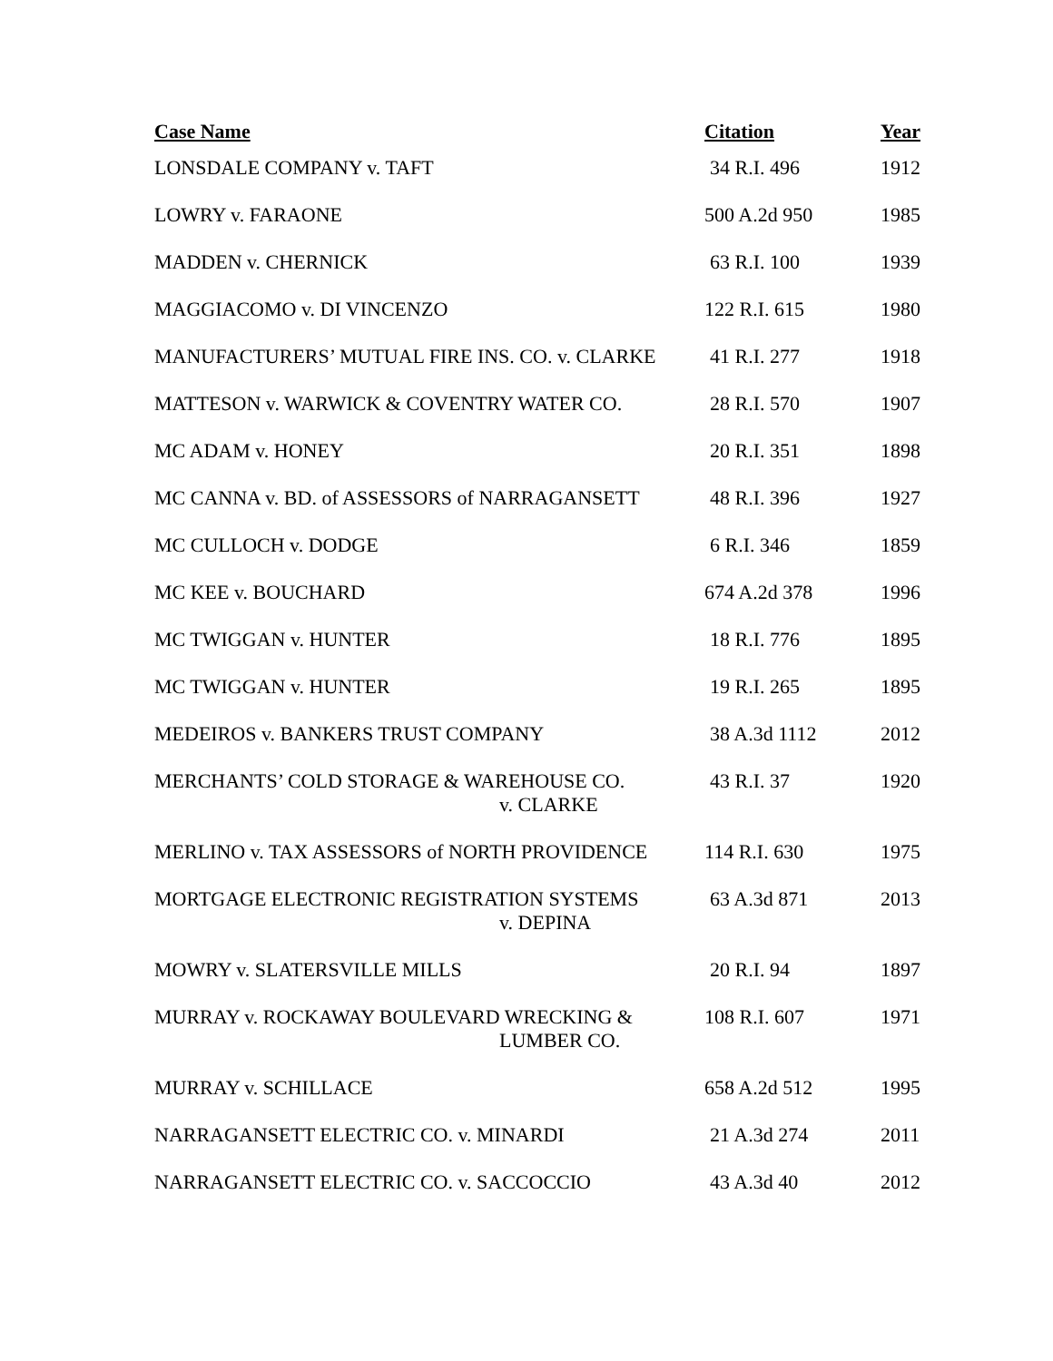| Case Name | Citation | Year |
| --- | --- | --- |
| LONSDALE COMPANY v. TAFT | 34 R.I. 496 | 1912 |
| LOWRY v. FARAONE | 500 A.2d 950 | 1985 |
| MADDEN v. CHERNICK | 63 R.I. 100 | 1939 |
| MAGGIACOMO v. DI VINCENZO | 122 R.I. 615 | 1980 |
| MANUFACTURERS’ MUTUAL FIRE INS. CO. v. CLARKE | 41 R.I. 277 | 1918 |
| MATTESON v. WARWICK & COVENTRY WATER CO. | 28 R.I. 570 | 1907 |
| MC ADAM v. HONEY | 20 R.I. 351 | 1898 |
| MC CANNA v. BD. of ASSESSORS of NARRAGANSETT | 48 R.I. 396 | 1927 |
| MC CULLOCH v. DODGE | 6 R.I. 346 | 1859 |
| MC KEE v. BOUCHARD | 674 A.2d 378 | 1996 |
| MC TWIGGAN v. HUNTER | 18 R.I. 776 | 1895 |
| MC TWIGGAN v. HUNTER | 19 R.I. 265 | 1895 |
| MEDEIROS v. BANKERS TRUST COMPANY | 38 A.3d 1112 | 2012 |
| MERCHANTS’ COLD STORAGE & WAREHOUSE CO. v. CLARKE | 43 R.I. 37 | 1920 |
| MERLINO v. TAX ASSESSORS of NORTH PROVIDENCE | 114 R.I. 630 | 1975 |
| MORTGAGE ELECTRONIC REGISTRATION SYSTEMS v. DEPINA | 63 A.3d 871 | 2013 |
| MOWRY v. SLATERSVILLE MILLS | 20 R.I. 94 | 1897 |
| MURRAY v. ROCKAWAY BOULEVARD WRECKING & LUMBER CO. | 108 R.I. 607 | 1971 |
| MURRAY v. SCHILLACE | 658 A.2d 512 | 1995 |
| NARRAGANSETT ELECTRIC CO. v. MINARDI | 21 A.3d 274 | 2011 |
| NARRAGANSETT ELECTRIC CO. v. SACCOCCIO | 43 A.3d 40 | 2012 |